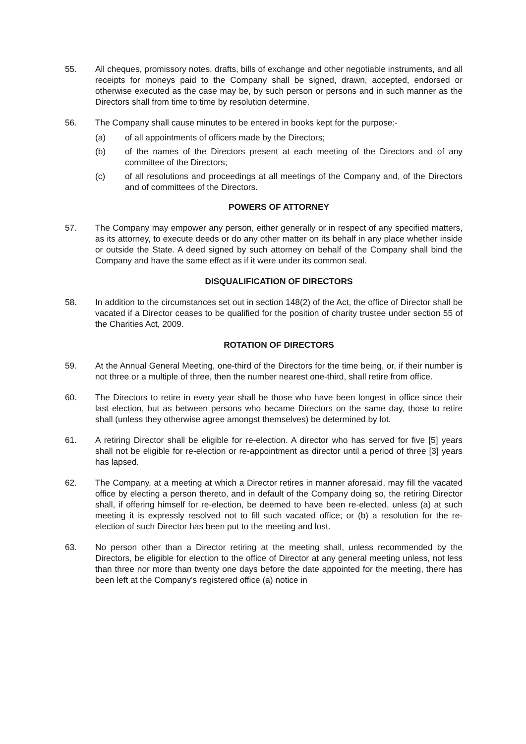55. All cheques, promissory notes, drafts, bills of exchange and other negotiable instruments, and all receipts for moneys paid to the Company shall be signed, drawn, accepted, endorsed or otherwise executed as the case may be, by such person or persons and in such manner as the Directors shall from time to time by resolution determine.
56. The Company shall cause minutes to be entered in books kept for the purpose:-
(a) of all appointments of officers made by the Directors;
(b) of the names of the Directors present at each meeting of the Directors and of any committee of the Directors;
(c) of all resolutions and proceedings at all meetings of the Company and, of the Directors and of committees of the Directors.
POWERS OF ATTORNEY
57. The Company may empower any person, either generally or in respect of any specified matters, as its attorney, to execute deeds or do any other matter on its behalf in any place whether inside or outside the State. A deed signed by such attorney on behalf of the Company shall bind the Company and have the same effect as if it were under its common seal.
DISQUALIFICATION OF DIRECTORS
58. In addition to the circumstances set out in section 148(2) of the Act, the office of Director shall be vacated if a Director ceases to be qualified for the position of charity trustee under section 55 of the Charities Act, 2009.
ROTATION OF DIRECTORS
59. At the Annual General Meeting, one-third of the Directors for the time being, or, if their number is not three or a multiple of three, then the number nearest one-third, shall retire from office.
60. The Directors to retire in every year shall be those who have been longest in office since their last election, but as between persons who became Directors on the same day, those to retire shall (unless they otherwise agree amongst themselves) be determined by lot.
61. A retiring Director shall be eligible for re-election. A director who has served for five [5] years shall not be eligible for re-election or re-appointment as director until a period of three [3] years has lapsed.
62. The Company, at a meeting at which a Director retires in manner aforesaid, may fill the vacated office by electing a person thereto, and in default of the Company doing so, the retiring Director shall, if offering himself for re-election, be deemed to have been re-elected, unless (a) at such meeting it is expressly resolved not to fill such vacated office; or (b) a resolution for the re-election of such Director has been put to the meeting and lost.
63. No person other than a Director retiring at the meeting shall, unless recommended by the Directors, be eligible for election to the office of Director at any general meeting unless, not less than three nor more than twenty one days before the date appointed for the meeting, there has been left at the Company’s registered office (a) notice in